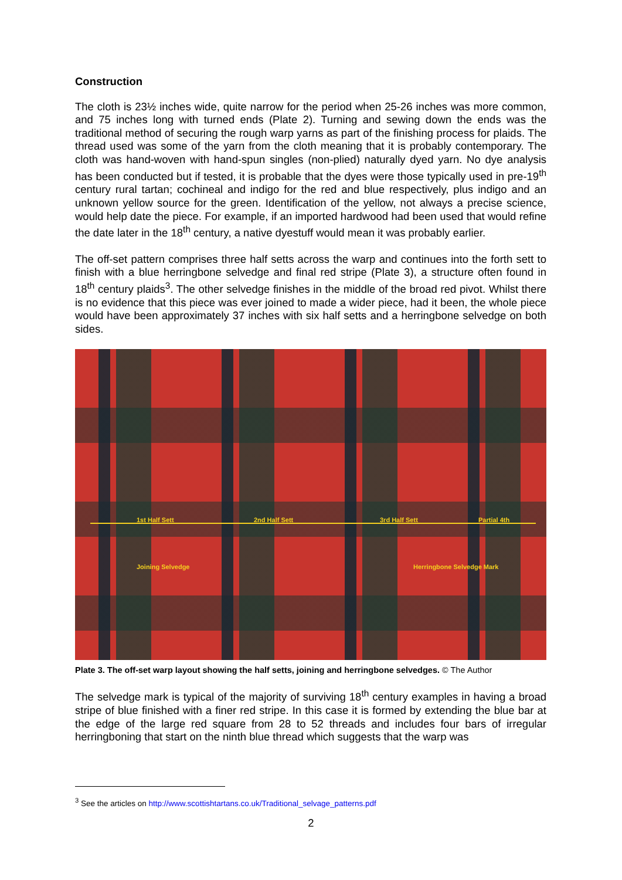Construction
The cloth is 23½ inches wide, quite narrow for the period when 25-26 inches was more common, and 75 inches long with turned ends (Plate 2). Turning and sewing down the ends was the traditional method of securing the rough warp yarns as part of the finishing process for plaids. The thread used was some of the yarn from the cloth meaning that it is probably contemporary. The cloth was hand-woven with hand-spun singles (non-plied) naturally dyed yarn. No dye analysis has been conducted but if tested, it is probable that the dyes were those typically used in pre-19<sup>th</sup> century rural tartan; cochineal and indigo for the red and blue respectively, plus indigo and an unknown yellow source for the green. Identification of the yellow, not always a precise science, would help date the piece. For example, if an imported hardwood had been used that would refine the date later in the 18<sup>th</sup> century, a native dyestuff would mean it was probably earlier.
The off-set pattern comprises three half setts across the warp and continues into the forth sett to finish with a blue herringbone selvedge and final red stripe (Plate 3), a structure often found in 18<sup>th</sup> century plaids<sup>3</sup>. The other selvedge finishes in the middle of the broad red pivot. Whilst there is no evidence that this piece was ever joined to made a wider piece, had it been, the whole piece would have been approximately 37 inches with six half setts and a herringbone selvedge on both sides.
1st Half Sett 2nd Half Sett 3rd Half Sett Partial 4th
Joining Selvedge Herringbone Selvedge Mark
Plate 3. The off-set warp layout showing the half setts, joining and herringbone selvedges. © The Author
The selvedge mark is typical of the majority of surviving 18<sup>th</sup> century examples in having a broad stripe of blue finished with a finer red stripe. In this case it is formed by extending the blue bar at the edge of the large red square from 28 to 52 threads and includes four bars of irregular herringboning that start on the ninth blue thread which suggests that the warp was
<sup>3</sup> See the articles on http://www.scottishtartans.co.uk/Traditional_selvage_patterns.pdf
2